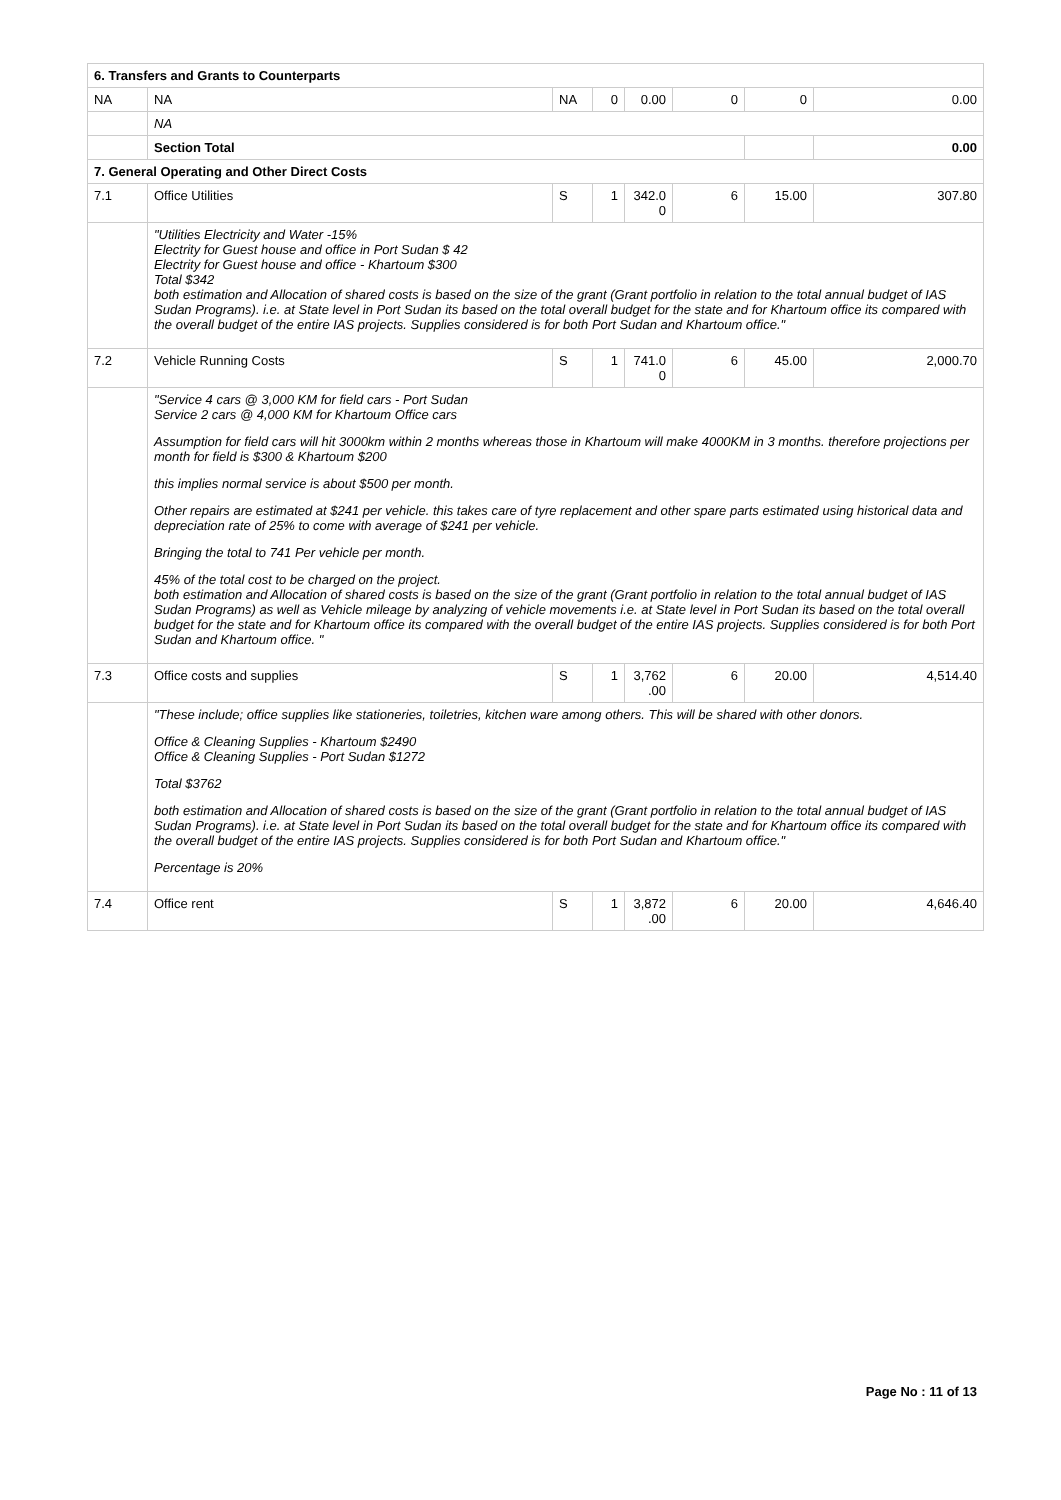| 6. Transfers and Grants to Counterparts | | | | | | | |
| NA | NA | NA | 0 | 0.00 | 0 | 0 | 0.00 |
| | NA | | | | | | |
| | Section Total | | | | | | 0.00 |
| 7. General Operating and Other Direct Costs | | | | | | | |
| 7.1 | Office Utilities | S | 1 | 342.0 0 | 6 | 15.00 | 307.80 |
| | "Utilities Electricity and Water -15% Electrity for Guest house and office in Port Sudan $ 42 Electrity for Guest house and office - Khartoum $300 Total $342 both estimation and Allocation of shared costs is based on the size of the grant (Grant portfolio in relation to the total annual budget of IAS Sudan Programs). i.e. at State level in Port Sudan its based on the total overall budget for the state and for Khartoum office its compared with the overall budget of the entire IAS projects. Supplies considered is for both Port Sudan and Khartoum office." | | | | | | |
| 7.2 | Vehicle Running Costs | S | 1 | 741.0 0 | 6 | 45.00 | 2,000.70 |
| | "Service 4 cars @ 3,000 KM for field cars - Port Sudan Service 2 cars @ 4,000 KM for Khartoum Office cars Assumption for field cars will hit 3000km within 2 months whereas those in Khartoum will make 4000KM in 3 months. therefore projections per month for field is $300 & Khartoum $200 this implies normal service is about $500 per month. Other repairs are estimated at $241 per vehicle. this takes care of tyre replacement and other spare parts estimated using historical data and depreciation rate of 25% to come with average of $241 per vehicle. Bringing the total to 741 Per vehicle per month. 45% of the total cost to be charged on the project. both estimation and Allocation of shared costs is based on the size of the grant (Grant portfolio in relation to the total annual budget of IAS Sudan Programs) as well as Vehicle mileage by analyzing of vehicle movements i.e. at State level in Port Sudan its based on the total overall budget for the state and for Khartoum office its compared with the overall budget of the entire IAS projects. Supplies considered is for both Port Sudan and Khartoum office. " | | | | | | |
| 7.3 | Office costs and supplies | S | 1 | 3,762 .00 | 6 | 20.00 | 4,514.40 |
| | "These include; office supplies like stationeries, toiletries, kitchen ware among others. This will be shared with other donors. Office & Cleaning Supplies - Khartoum $2490 Office & Cleaning Supplies - Port Sudan $1272 Total $3762 both estimation and Allocation of shared costs is based on the size of the grant (Grant portfolio in relation to the total annual budget of IAS Sudan Programs). i.e. at State level in Port Sudan its based on the total overall budget for the state and for Khartoum office its compared with the overall budget of the entire IAS projects. Supplies considered is for both Port Sudan and Khartoum office." Percentage is 20% | | | | | | |
| 7.4 | Office rent | S | 1 | 3,872 .00 | 6 | 20.00 | 4,646.40 |
Page No : 11 of 13